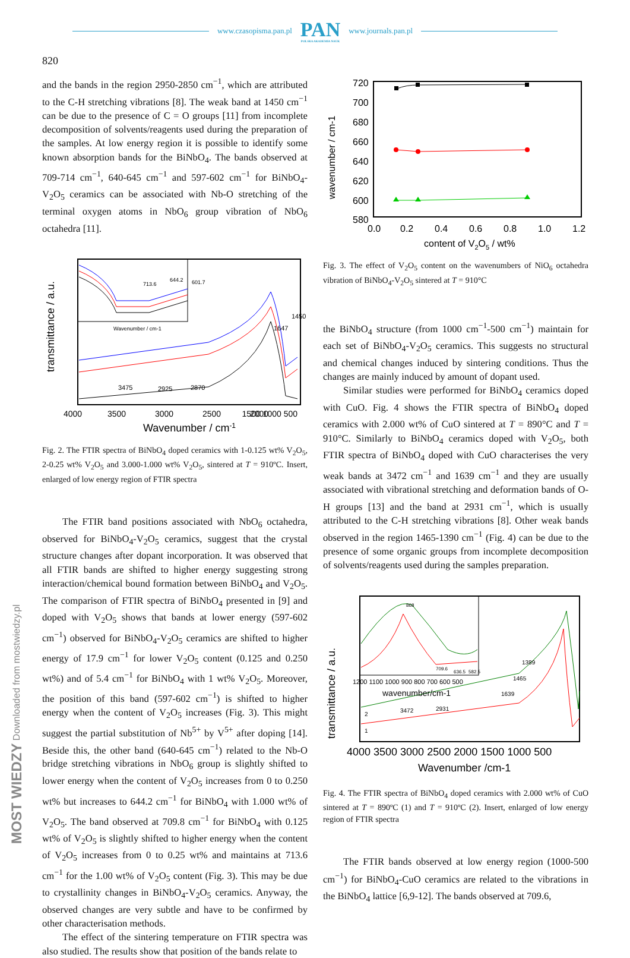www.czasopisma.pan.pl
PAN
POLSKA AKADEMIA NAUK
www.journals.pan.pl
820
and the bands in the region 2950-2850 cm<sup>−1</sup>, which are attributed to the C-H stretching vibrations [8]. The weak band at 1450 cm<sup>−1</sup> can be due to the presence of C = O groups [11] from incomplete decomposition of solvents/reagents used during the preparation of the samples. At low energy region it is possible to identify some known absorption bands for the BiNbO<sub>4</sub>. The bands observed at 709-714 cm<sup>−1</sup>, 640-645 cm<sup>−1</sup> and 597-602 cm<sup>−1</sup> for BiNbO<sub>4</sub>-V<sub>2</sub>O<sub>5</sub> ceramics can be associated with Nb-O stretching of the terminal oxygen atoms in NbO<sub>6</sub> group vibration of NbO<sub>6</sub> octahedra [11].
713.6
644.2
601.7
Wavenumber / cm-1
3475
2925
2870
1450
1647
4000
3500
3000
2500
2000
1500 1000 500
Wavenumber / cm-1
transmittance / a.u.
Fig. 2. The FTIR spectra of BiNbO<sub>4</sub> doped ceramics with 1-0.125 wt% V<sub>2</sub>O<sub>5</sub>, 2-0.25 wt% V<sub>2</sub>O<sub>5</sub> and 3.000-1.000 wt% V<sub>2</sub>O<sub>5</sub>, sintered at T = 910ºC. Insert, enlarged of low energy region of FTIR spectra
The FTIR band positions associated with NbO<sub>6</sub> octahedra, observed for BiNbO<sub>4</sub>-V<sub>2</sub>O<sub>5</sub> ceramics, suggest that the crystal structure changes after dopant incorporation. It was observed that all FTIR bands are shifted to higher energy suggesting strong interaction/chemical bound formation between BiNbO<sub>4</sub> and V<sub>2</sub>O<sub>5</sub>. The comparison of FTIR spectra of BiNbO<sub>4</sub> presented in [9] and doped with V<sub>2</sub>O<sub>5</sub> shows that bands at lower energy (597-602 cm<sup>−1</sup>) observed for BiNbO<sub>4</sub>-V<sub>2</sub>O<sub>5</sub> ceramics are shifted to higher energy of 17.9 cm<sup>−1</sup> for lower V<sub>2</sub>O<sub>5</sub> content (0.125 and 0.250 wt%) and of 5.4 cm<sup>−1</sup> for BiNbO<sub>4</sub> with 1 wt% V<sub>2</sub>O<sub>5</sub>. Moreover, the position of this band (597-602 cm<sup>−1</sup>) is shifted to higher energy when the content of V<sub>2</sub>O<sub>5</sub> increases (Fig. 3). This might suggest the partial substitution of Nb<sup>5+</sup> by V<sup>5+</sup> after doping [14]. Beside this, the other band (640-645 cm<sup>−1</sup>) related to the Nb-O bridge stretching vibrations in NbO<sub>6</sub> group is slightly shifted to lower energy when the content of V<sub>2</sub>O<sub>5</sub> increases from 0 to 0.250 wt% but increases to 644.2 cm<sup>−1</sup> for BiNbO<sub>4</sub> with 1.000 wt% of V<sub>2</sub>O<sub>5</sub>. The band observed at 709.8 cm<sup>−1</sup> for BiNbO<sub>4</sub> with 0.125 wt% of V<sub>2</sub>O<sub>5</sub> is slightly shifted to higher energy when the content of V<sub>2</sub>O<sub>5</sub> increases from 0 to 0.25 wt% and maintains at 713.6 cm<sup>−1</sup> for the 1.00 wt% of V<sub>2</sub>O<sub>5</sub> content (Fig. 3). This may be due to crystallinity changes in BiNbO<sub>4</sub>-V<sub>2</sub>O<sub>5</sub> ceramics. Anyway, the observed changes are very subtle and have to be confirmed by other characterisation methods.
The effect of the sintering temperature on FTIR spectra was also studied. The results show that position of the bands relate to
720
700
680
660
640
620
600
580
0.0
0.2
0.4
0.6
0.8
1.0
1.2
content of V2O5 / wt%
wavenumber / cm-1
Fig. 3. The effect of V<sub>2</sub>O<sub>5</sub> content on the wavenumbers of NiO<sub>6</sub> octahedra vibration of BiNbO<sub>4</sub>-V<sub>2</sub>O<sub>5</sub> sintered at T = 910°C
the BiNbO<sub>4</sub> structure (from 1000 cm<sup>−1</sup>-500 cm<sup>−1</sup>) maintain for each set of BiNbO<sub>4</sub>-V<sub>2</sub>O<sub>5</sub> ceramics. This suggests no structural and chemical changes induced by sintering conditions. Thus the changes are mainly induced by amount of dopant used.
Similar studies were performed for BiNbO<sub>4</sub> ceramics doped with CuO. Fig. 4 shows the FTIR spectra of BiNbO<sub>4</sub> doped ceramics with 2.000 wt% of CuO sintered at T = 890°C and T = 910°C. Similarly to BiNbO<sub>4</sub> ceramics doped with V<sub>2</sub>O<sub>5</sub>, both FTIR spectra of BiNbO<sub>4</sub> doped with CuO characterises the very weak bands at 3472 cm<sup>−1</sup> and 1639 cm<sup>−1</sup> and they are usually associated with vibrational stretching and deformation bands of O-H groups [13] and the band at 2931 cm<sup>−1</sup>, which is usually attributed to the C-H stretching vibrations [8]. Other weak bands observed in the region 1465-1390 cm<sup>−1</sup> (Fig. 4) can be due to the presence of some organic groups from incomplete decomposition of solvents/reagents used during the samples preparation.
868
709.6
636.5
582.5
1200 1100 1000 900 800 700 600 500
wavenumber/cm-1
3472
2931
1639
1465
1389
2
1
4000 3500 3000 2500 2000 1500 1000 500
Wavenumber /cm-1
transmittance / a.u.
Fig. 4. The FTIR spectra of BiNbO<sub>4</sub> doped ceramics with 2.000 wt% of CuO sintered at T = 890ºC (1) and T = 910ºC (2). Insert, enlarged of low energy region of FTIR spectra
The FTIR bands observed at low energy region (1000-500 cm<sup>−1</sup>) for BiNbO<sub>4</sub>-CuO ceramics are related to the vibrations in the BiNbO<sub>4</sub> lattice [6,9-12]. The bands observed at 709.6,
MOST WIEDZY Downloaded from mostwiedzy.pl